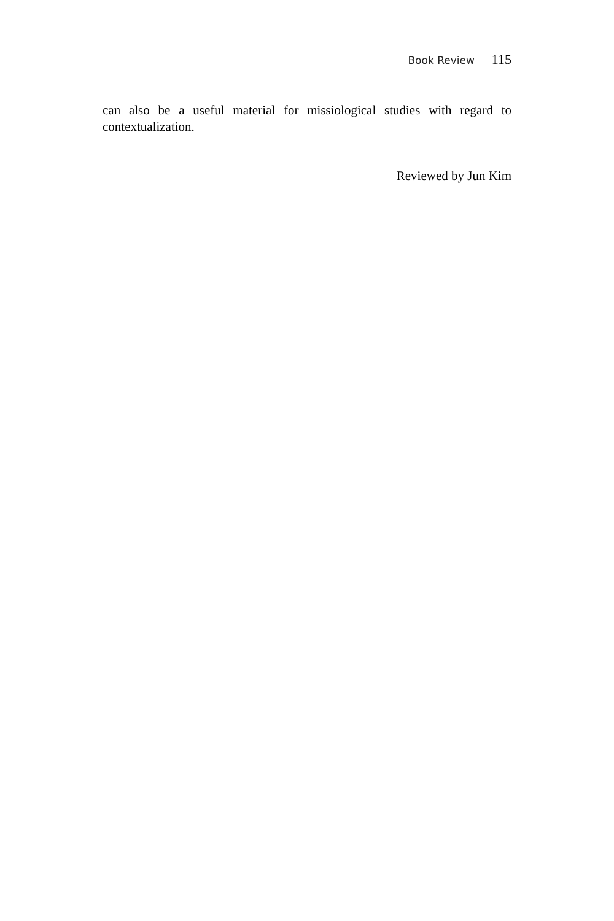Book Review 115
can also be a useful material for missiological studies with regard to contextualization.
Reviewed by Jun Kim